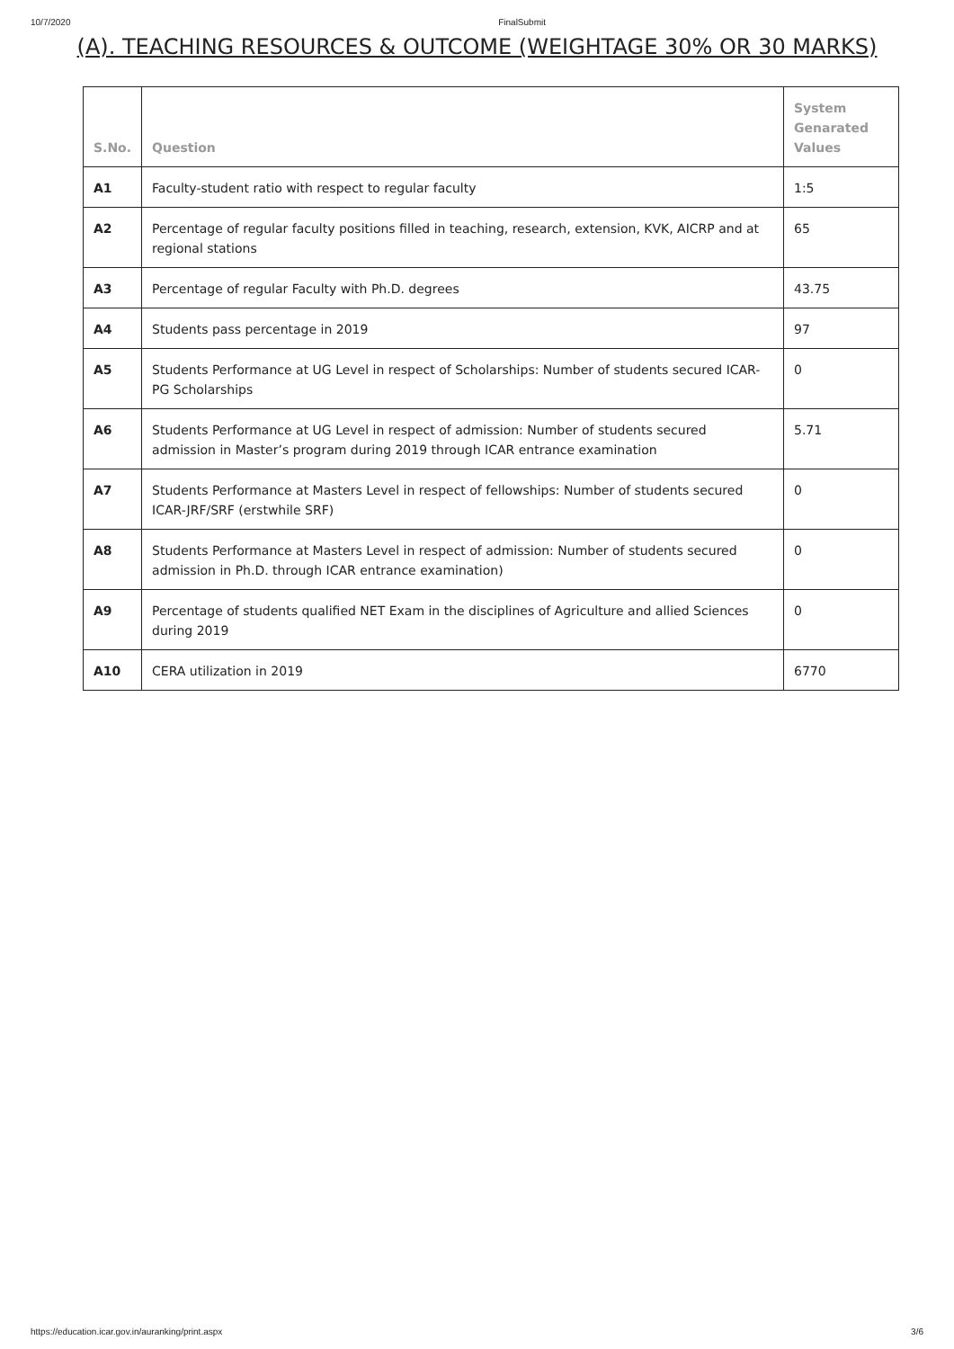10/7/2020 FinalSubmit
(A). TEACHING RESOURCES & OUTCOME (WEIGHTAGE 30% OR 30 MARKS)
| S.No. | Question | System Genarated Values |
| --- | --- | --- |
| A1 | Faculty-student ratio with respect to regular faculty | 1:5 |
| A2 | Percentage of regular faculty positions filled in teaching, research, extension, KVK, AICRP and at regional stations | 65 |
| A3 | Percentage of regular Faculty with Ph.D. degrees | 43.75 |
| A4 | Students pass percentage in 2019 | 97 |
| A5 | Students Performance at UG Level in respect of Scholarships: Number of students secured ICAR-PG Scholarships | 0 |
| A6 | Students Performance at UG Level in respect of admission: Number of students secured admission in Master’s program during 2019 through ICAR entrance examination | 5.71 |
| A7 | Students Performance at Masters Level in respect of fellowships: Number of students secured ICAR-JRF/SRF (erstwhile SRF) | 0 |
| A8 | Students Performance at Masters Level in respect of admission: Number of students secured admission in Ph.D. through ICAR entrance examination) | 0 |
| A9 | Percentage of students qualified NET Exam in the disciplines of Agriculture and allied Sciences during 2019 | 0 |
| A10 | CERA utilization in 2019 | 6770 |
https://education.icar.gov.in/auranking/print.aspx 3/6